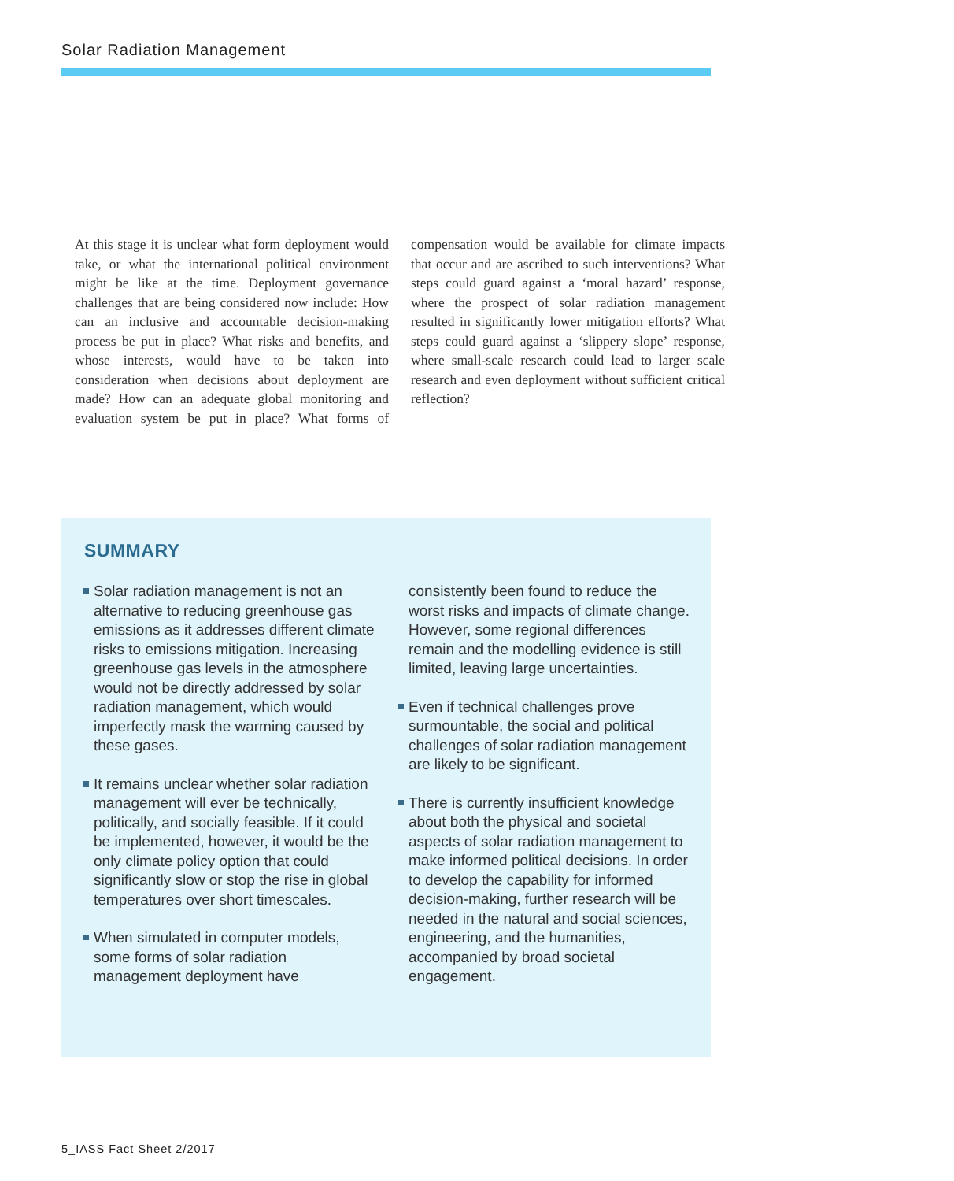Solar Radiation Management
At this stage it is unclear what form deployment would take, or what the international political environment might be like at the time. Deployment governance challenges that are being considered now include: How can an inclusive and accountable decision-making process be put in place? What risks and benefits, and whose interests, would have to be taken into consideration when decisions about deployment are made? How can an adequate global monitoring and evaluation system be put in place? What forms of compensation would be available for climate impacts that occur and are ascribed to such interventions? What steps could guard against a ‘moral hazard’ response, where the prospect of solar radiation management resulted in significantly lower mitigation efforts? What steps could guard against a ‘slippery slope’ response, where small-scale research could lead to larger scale research and even deployment without sufficient critical reflection?
SUMMARY
Solar radiation management is not an alternative to reducing greenhouse gas emissions as it addresses different climate risks to emissions mitigation. Increasing greenhouse gas levels in the atmosphere would not be directly addressed by solar radiation management, which would imperfectly mask the warming caused by these gases.
It remains unclear whether solar radiation management will ever be technically, politically, and socially feasible. If it could be implemented, however, it would be the only climate policy option that could significantly slow or stop the rise in global temperatures over short timescales.
When simulated in computer models, some forms of solar radiation management deployment have consistently been found to reduce the worst risks and impacts of climate change. However, some regional differences remain and the modelling evidence is still limited, leaving large uncertainties.
Even if technical challenges prove surmountable, the social and political challenges of solar radiation management are likely to be significant.
There is currently insufficient knowledge about both the physical and societal aspects of solar radiation management to make informed political decisions. In order to develop the capability for informed decision-making, further research will be needed in the natural and social sciences, engineering, and the humanities, accompanied by broad societal engagement.
5_IASS Fact Sheet 2/2017